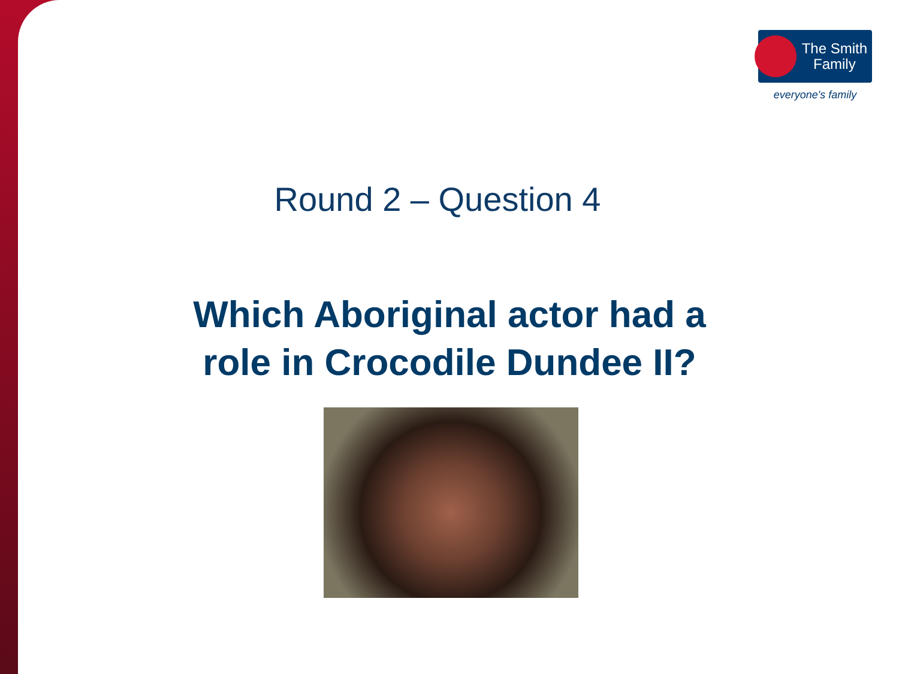The Smith
Family
everyone's family
Round 2 – Question 4
Which Aboriginal actor had a
role in Crocodile Dundee II?